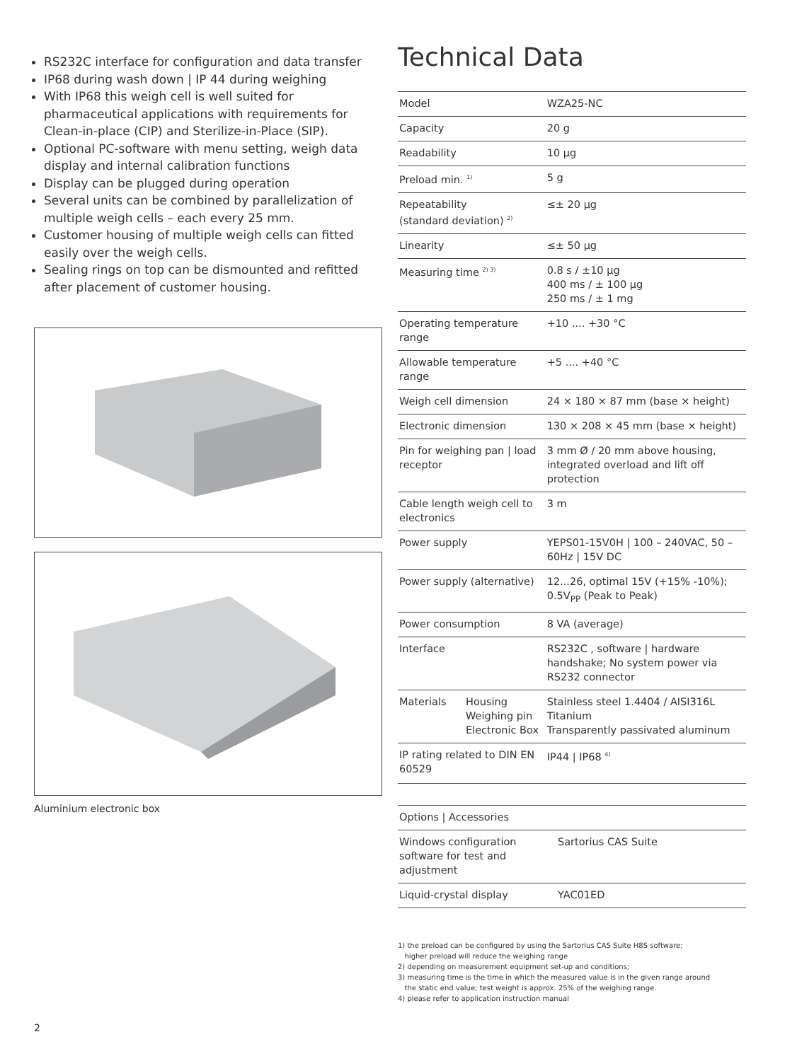RS232C interface for configuration and data transfer
IP68 during wash down | IP 44 during weighing
With IP68 this weigh cell is well suited for pharmaceutical applications with requirements for Clean-in-place (CIP) and Sterilize-in-Place (SIP).
Optional PC-software with menu setting, weigh data display and internal calibration functions
Display can be plugged during operation
Several units can be combined by parallelization of multiple weigh cells – each every 25 mm.
Customer housing of multiple weigh cells can fitted easily over the weigh cells.
Sealing rings on top can be dismounted and refitted after placement of customer housing.
Aluminium electronic box
Technical Data
| Model | | WZA25-NC |
| Capacity | | 20 g |
| Readability | | 10 µg |
| Preload min. <sup>1)</sup> | | 5 g |
| Repeatability (standard deviation) <sup>2)</sup> | | ≤± 20 µg |
| Linearity | | ≤± 50 µg |
| Measuring time <sup>2) 3)</sup> | | 0.8 s / ±10 µg 400 ms / ± 100 µg 250 ms / ± 1 mg |
| Operating temperature range | | +10 .... +30 °C |
| Allowable temperature range | | +5 .... +40 °C |
| Weigh cell dimension | | 24 × 180 × 87 mm (base × height) |
| Electronic dimension | | 130 × 208 × 45 mm (base × height) |
| Pin for weighing pan / load receptor | | 3 mm Ø / 20 mm above housing, integrated overload and lift off protection |
| Cable length weigh cell to electronics | | 3 m |
| Power supply | | YEPS01-15V0H / 100 – 240VAC, 50 – 60Hz / 15V DC |
| Power supply (alternative) | | 12...26, optimal 15V (+15% -10%); 0.5V<sub>PP</sub> (Peak to Peak) |
| Power consumption | | 8 VA (average) |
| Interface | | RS232C , software / hardware handshake; No system power via RS232 connector |
| Materials | Housing Weighing pin Electronic Box | Stainless steel 1.4404 / AISI316L Titanium Transparently passivated aluminum |
| IP rating related to DIN EN 60529 | | IP44 / IP68 <sup>4)</sup> |
| Options / Accessories | |
| Windows configuration software for test and adjustment | Sartorius CAS Suite |
| Liquid-crystal display | YAC01ED |
1) the preload can be configured by using the Sartorius CAS Suite H8S software;
higher preload will reduce the weighing range
2) depending on measurement equipment set-up and conditions;
3) measuring time is the time in which the measured value is in the given range around
the static end value; test weight is approx. 25% of the weighing range.
4) please refer to application instruction manual
2